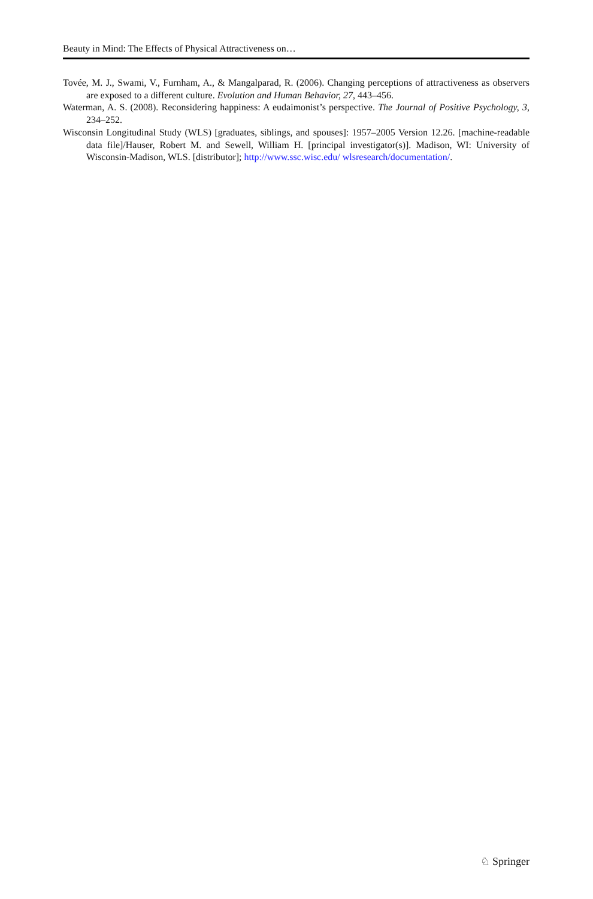Beauty in Mind: The Effects of Physical Attractiveness on…
Tovée, M. J., Swami, V., Furnham, A., & Mangalparad, R. (2006). Changing perceptions of attractiveness as observers are exposed to a different culture. Evolution and Human Behavior, 27, 443–456.
Waterman, A. S. (2008). Reconsidering happiness: A eudaimonist’s perspective. The Journal of Positive Psychology, 3, 234–252.
Wisconsin Longitudinal Study (WLS) [graduates, siblings, and spouses]: 1957–2005 Version 12.26. [machine-readable data file]/Hauser, Robert M. and Sewell, William H. [principal investigator(s)]. Madison, WI: University of Wisconsin-Madison, WLS. [distributor]; http://www.ssc.wisc.edu/ wlsresearch/documentation/.
♘ Springer